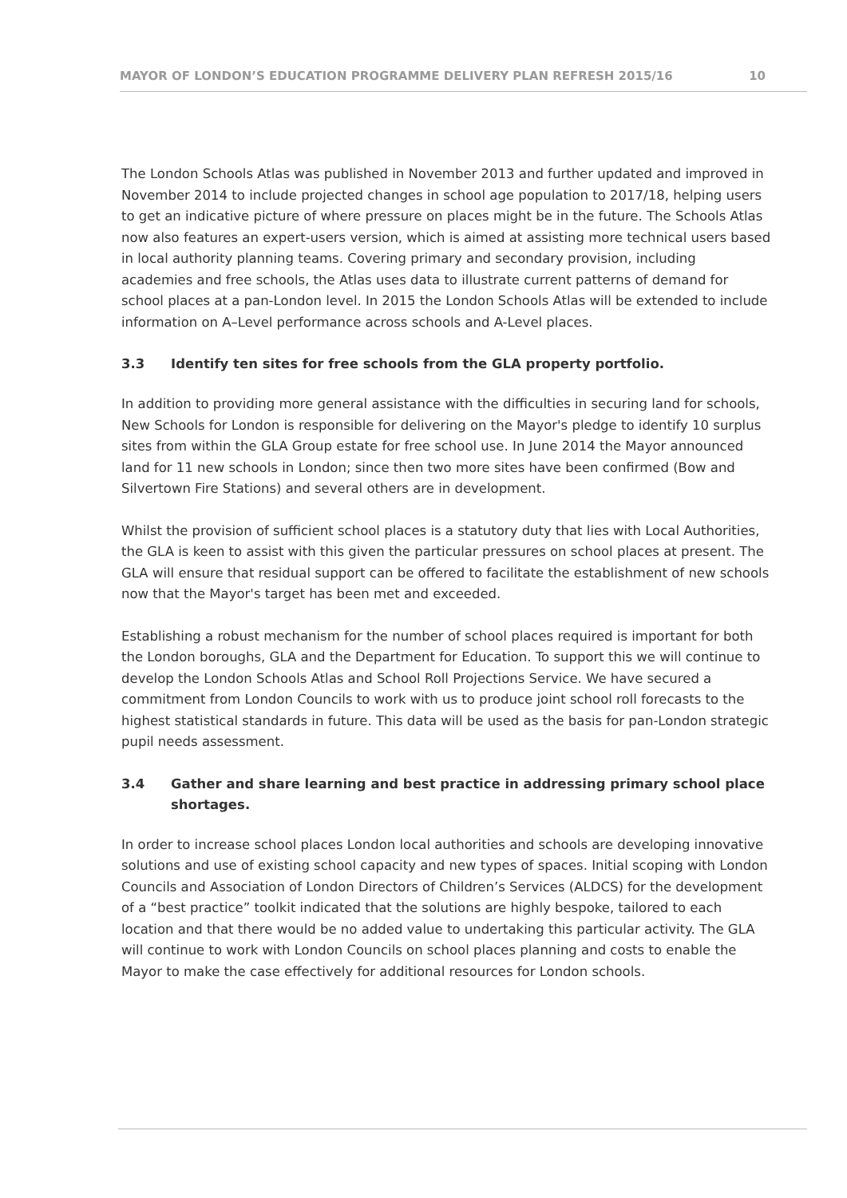MAYOR OF LONDON’S EDUCATION PROGRAMME DELIVERY PLAN REFRESH 2015/16 10
The London Schools Atlas was published in November 2013 and further updated and improved in November 2014 to include projected changes in school age population to 2017/18, helping users to get an indicative picture of where pressure on places might be in the future. The Schools Atlas now also features an expert-users version, which is aimed at assisting more technical users based in local authority planning teams. Covering primary and secondary provision, including academies and free schools, the Atlas uses data to illustrate current patterns of demand for school places at a pan-London level. In 2015 the London Schools Atlas will be extended to include information on A–Level performance across schools and A-Level places.
3.3 Identify ten sites for free schools from the GLA property portfolio.
In addition to providing more general assistance with the difficulties in securing land for schools, New Schools for London is responsible for delivering on the Mayor's pledge to identify 10 surplus sites from within the GLA Group estate for free school use. In June 2014 the Mayor announced land for 11 new schools in London; since then two more sites have been confirmed (Bow and Silvertown Fire Stations) and several others are in development.
Whilst the provision of sufficient school places is a statutory duty that lies with Local Authorities, the GLA is keen to assist with this given the particular pressures on school places at present. The GLA will ensure that residual support can be offered to facilitate the establishment of new schools now that the Mayor's target has been met and exceeded.
Establishing a robust mechanism for the number of school places required is important for both the London boroughs, GLA and the Department for Education. To support this we will continue to develop the London Schools Atlas and School Roll Projections Service. We have secured a commitment from London Councils to work with us to produce joint school roll forecasts to the highest statistical standards in future. This data will be used as the basis for pan-London strategic pupil needs assessment.
3.4 Gather and share learning and best practice in addressing primary school place shortages.
In order to increase school places London local authorities and schools are developing innovative solutions and use of existing school capacity and new types of spaces. Initial scoping with London Councils and Association of London Directors of Children’s Services (ALDCS) for the development of a “best practice” toolkit indicated that the solutions are highly bespoke, tailored to each location and that there would be no added value to undertaking this particular activity. The GLA will continue to work with London Councils on school places planning and costs to enable the Mayor to make the case effectively for additional resources for London schools.